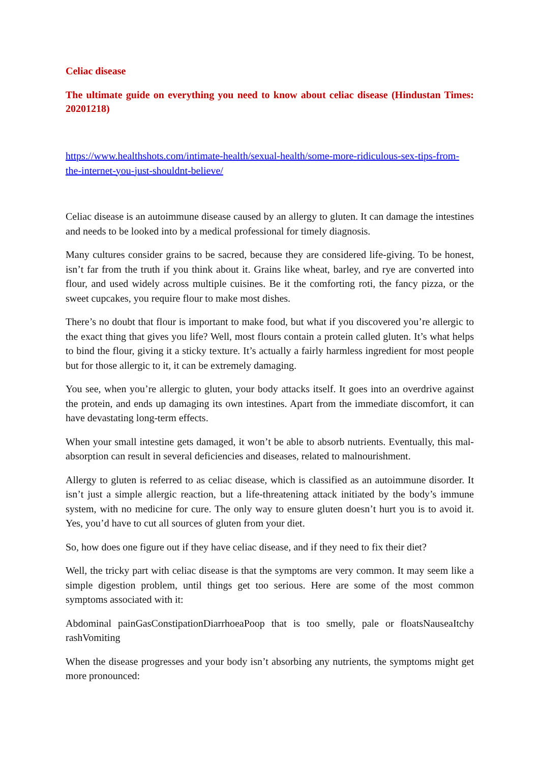Celiac disease
The ultimate guide on everything you need to know about celiac disease (Hindustan Times: 20201218)
https://www.healthshots.com/intimate-health/sexual-health/some-more-ridiculous-sex-tips-from-the-internet-you-just-shouldnt-believe/
Celiac disease is an autoimmune disease caused by an allergy to gluten. It can damage the intestines and needs to be looked into by a medical professional for timely diagnosis.
Many cultures consider grains to be sacred, because they are considered life-giving. To be honest, isn’t far from the truth if you think about it. Grains like wheat, barley, and rye are converted into flour, and used widely across multiple cuisines. Be it the comforting roti, the fancy pizza, or the sweet cupcakes, you require flour to make most dishes.
There’s no doubt that flour is important to make food, but what if you discovered you’re allergic to the exact thing that gives you life? Well, most flours contain a protein called gluten. It’s what helps to bind the flour, giving it a sticky texture. It’s actually a fairly harmless ingredient for most people but for those allergic to it, it can be extremely damaging.
You see, when you’re allergic to gluten, your body attacks itself. It goes into an overdrive against the protein, and ends up damaging its own intestines. Apart from the immediate discomfort, it can have devastating long-term effects.
When your small intestine gets damaged, it won’t be able to absorb nutrients. Eventually, this mal-absorption can result in several deficiencies and diseases, related to malnourishment.
Allergy to gluten is referred to as celiac disease, which is classified as an autoimmune disorder. It isn’t just a simple allergic reaction, but a life-threatening attack initiated by the body’s immune system, with no medicine for cure. The only way to ensure gluten doesn’t hurt you is to avoid it. Yes, you’d have to cut all sources of gluten from your diet.
So, how does one figure out if they have celiac disease, and if they need to fix their diet?
Well, the tricky part with celiac disease is that the symptoms are very common. It may seem like a simple digestion problem, until things get too serious. Here are some of the most common symptoms associated with it:
Abdominal painGasConstipationDiarrhoeaPoop that is too smelly, pale or floatsNauseaItchy rashVomiting
When the disease progresses and your body isn’t absorbing any nutrients, the symptoms might get more pronounced: